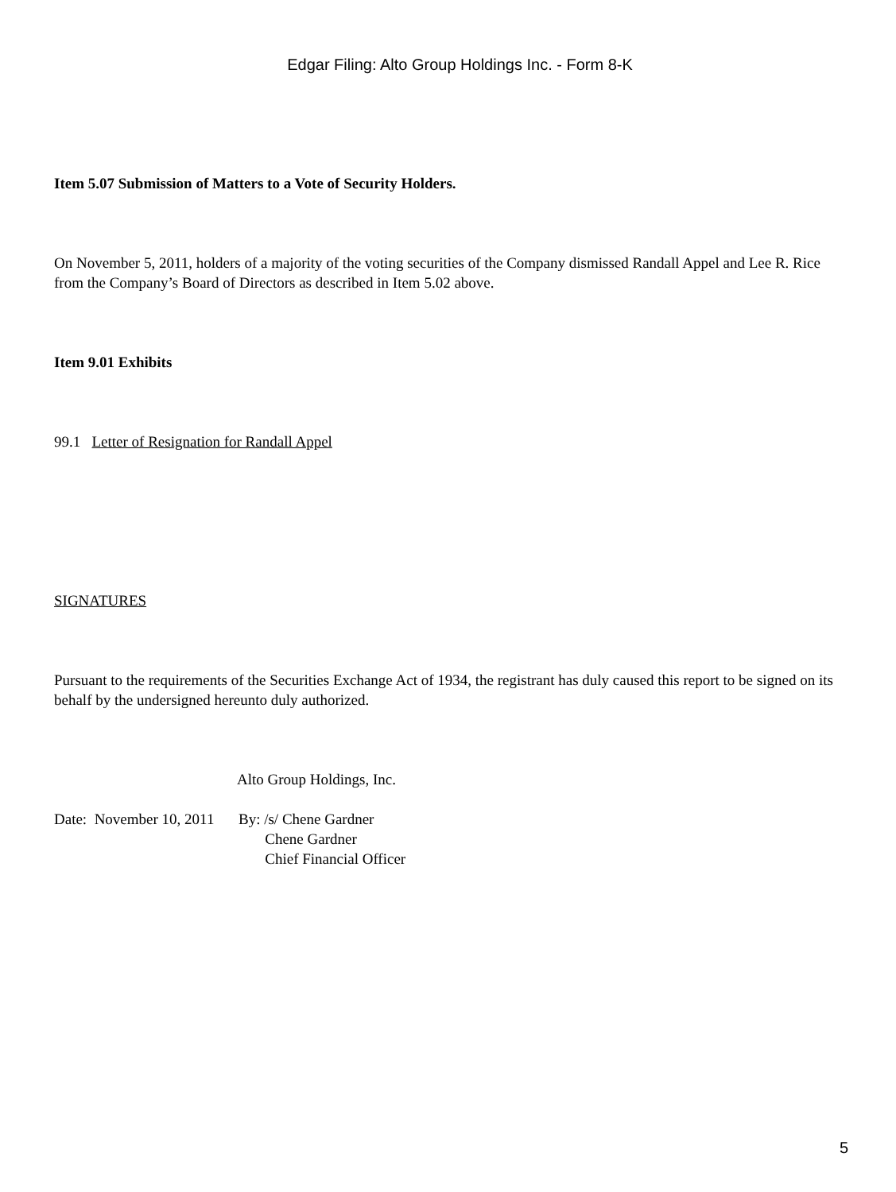Edgar Filing: Alto Group Holdings Inc. - Form 8-K
Item 5.07 Submission of Matters to a Vote of Security Holders.
On November 5, 2011, holders of a majority of the voting securities of the Company dismissed Randall Appel and Lee R. Rice from the Company’s Board of Directors as described in Item 5.02 above.
Item 9.01 Exhibits
99.1 Letter of Resignation for Randall Appel
SIGNATURES
Pursuant to the requirements of the Securities Exchange Act of 1934, the registrant has duly caused this report to be signed on its behalf by the undersigned hereunto duly authorized.
Alto Group Holdings, Inc.
Date: November 10, 2011
By: /s/ Chene Gardner
Chene Gardner
Chief Financial Officer
5